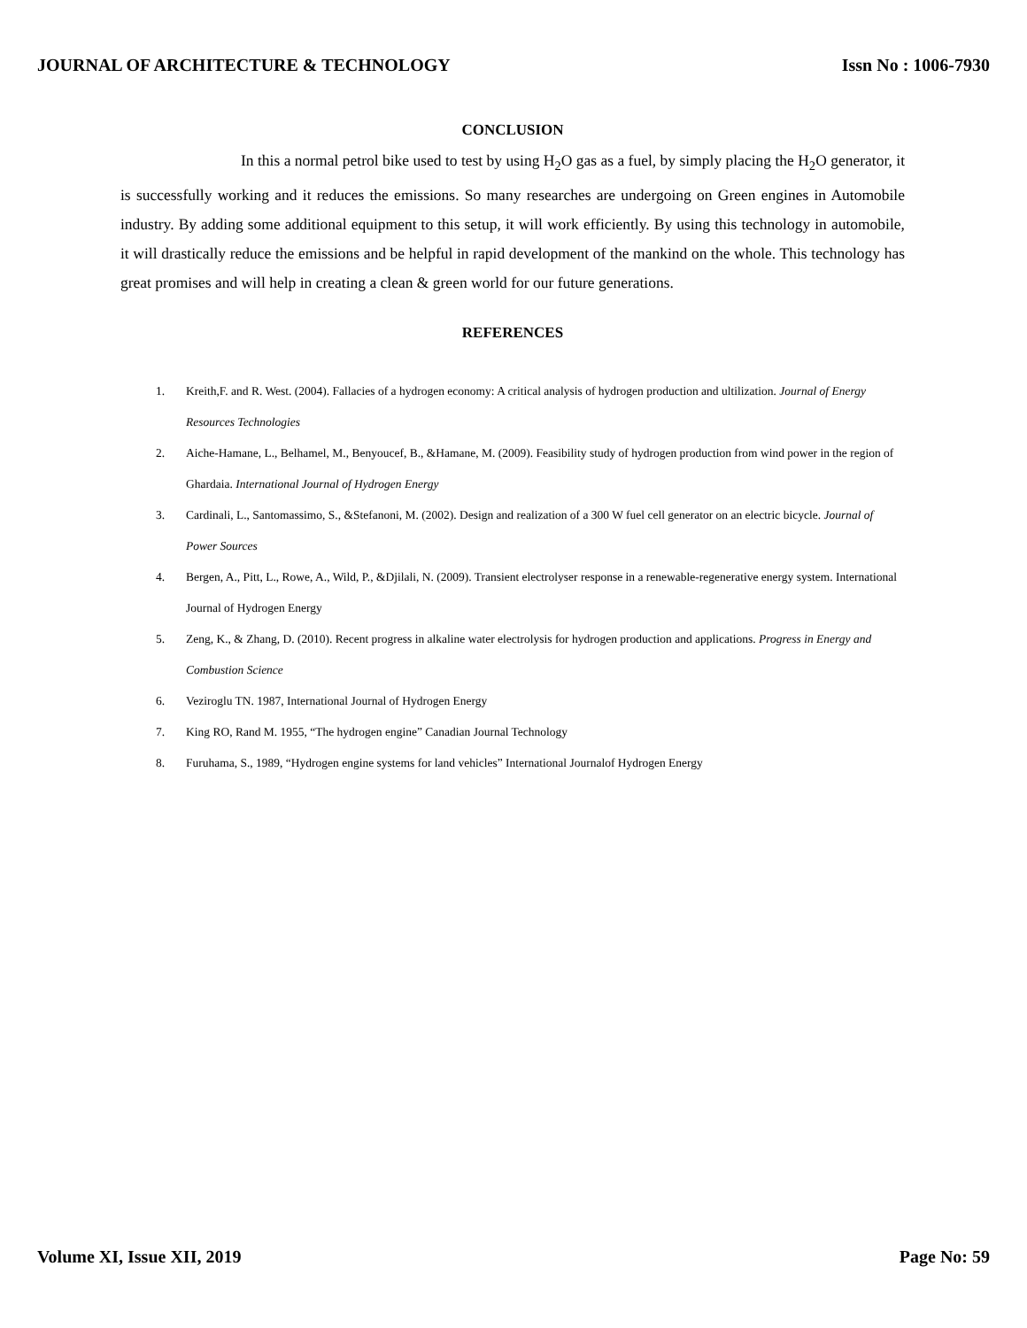JOURNAL OF ARCHITECTURE & TECHNOLOGY Issn No : 1006-7930
CONCLUSION
In this a normal petrol bike used to test by using H<sub>2</sub>O gas as a fuel, by simply placing the H<sub>2</sub>O generator, it is successfully working and it reduces the emissions. So many researches are undergoing on Green engines in Automobile industry. By adding some additional equipment to this setup, it will work efficiently. By using this technology in automobile, it will drastically reduce the emissions and be helpful in rapid development of the mankind on the whole. This technology has great promises and will help in creating a clean & green world for our future generations.
REFERENCES
1. Kreith,F. and R. West. (2004). Fallacies of a hydrogen economy: A critical analysis of hydrogen production and ultilization. Journal of Energy Resources Technologies
2. Aiche-Hamane, L., Belhamel, M., Benyoucef, B., &Hamane, M. (2009). Feasibility study of hydrogen production from wind power in the region of Ghardaia. International Journal of Hydrogen Energy
3. Cardinali, L., Santomassimo, S., &Stefanoni, M. (2002). Design and realization of a 300 W fuel cell generator on an electric bicycle. Journal of Power Sources
4. Bergen, A., Pitt, L., Rowe, A., Wild, P., &Djilali, N. (2009). Transient electrolyser response in a renewable-regenerative energy system. International Journal of Hydrogen Energy
5. Zeng, K., & Zhang, D. (2010). Recent progress in alkaline water electrolysis for hydrogen production and applications. Progress in Energy and Combustion Science
6. Veziroglu TN. 1987, International Journal of Hydrogen Energy
7. King RO, Rand M. 1955, “The hydrogen engine” Canadian Journal Technology
8. Furuhama, S., 1989, “Hydrogen engine systems for land vehicles” International Journalof Hydrogen Energy
Volume XI, Issue XII, 2019 Page No: 59